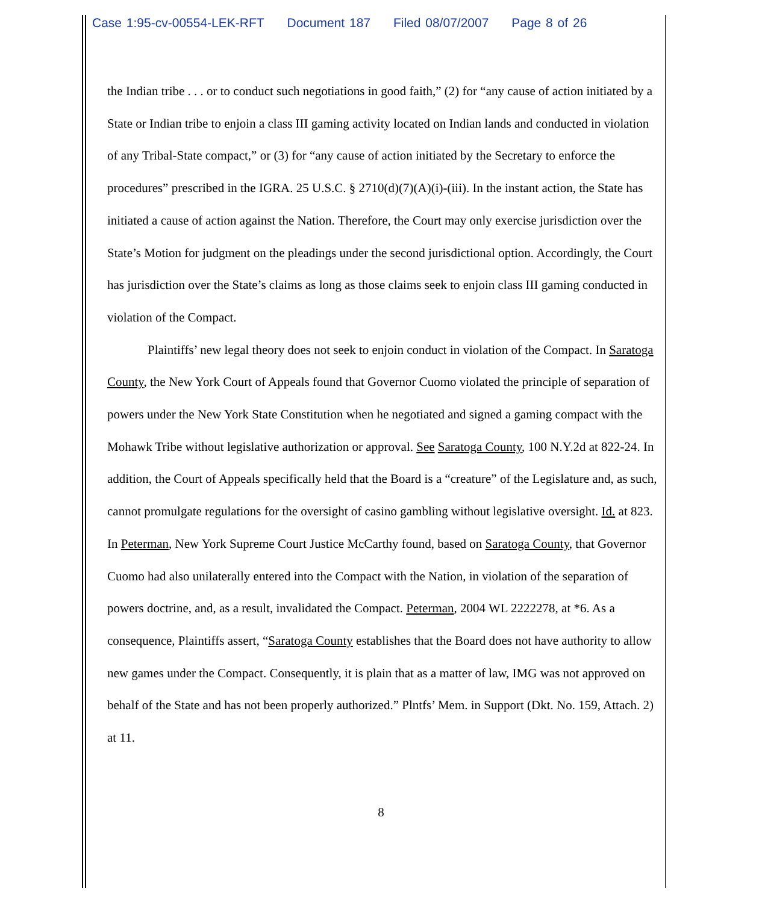Case 1:95-cv-00554-LEK-RFT Document 187 Filed 08/07/2007 Page 8 of 26
the Indian tribe . . . or to conduct such negotiations in good faith,” (2) for “any cause of action initiated by a State or Indian tribe to enjoin a class III gaming activity located on Indian lands and conducted in violation of any Tribal-State compact,” or (3) for “any cause of action initiated by the Secretary to enforce the procedures” prescribed in the IGRA. 25 U.S.C. § 2710(d)(7)(A)(i)-(iii). In the instant action, the State has initiated a cause of action against the Nation. Therefore, the Court may only exercise jurisdiction over the State’s Motion for judgment on the pleadings under the second jurisdictional option. Accordingly, the Court has jurisdiction over the State’s claims as long as those claims seek to enjoin class III gaming conducted in violation of the Compact.
Plaintiffs’ new legal theory does not seek to enjoin conduct in violation of the Compact. In Saratoga County, the New York Court of Appeals found that Governor Cuomo violated the principle of separation of powers under the New York State Constitution when he negotiated and signed a gaming compact with the Mohawk Tribe without legislative authorization or approval. See Saratoga County, 100 N.Y.2d at 822-24. In addition, the Court of Appeals specifically held that the Board is a “creature” of the Legislature and, as such, cannot promulgate regulations for the oversight of casino gambling without legislative oversight. Id. at 823. In Peterman, New York Supreme Court Justice McCarthy found, based on Saratoga County, that Governor Cuomo had also unilaterally entered into the Compact with the Nation, in violation of the separation of powers doctrine, and, as a result, invalidated the Compact. Peterman, 2004 WL 2222278, at *6. As a consequence, Plaintiffs assert, “Saratoga County establishes that the Board does not have authority to allow new games under the Compact. Consequently, it is plain that as a matter of law, IMG was not approved on behalf of the State and has not been properly authorized.” Plntfs’ Mem. in Support (Dkt. No. 159, Attach. 2) at 11.
8